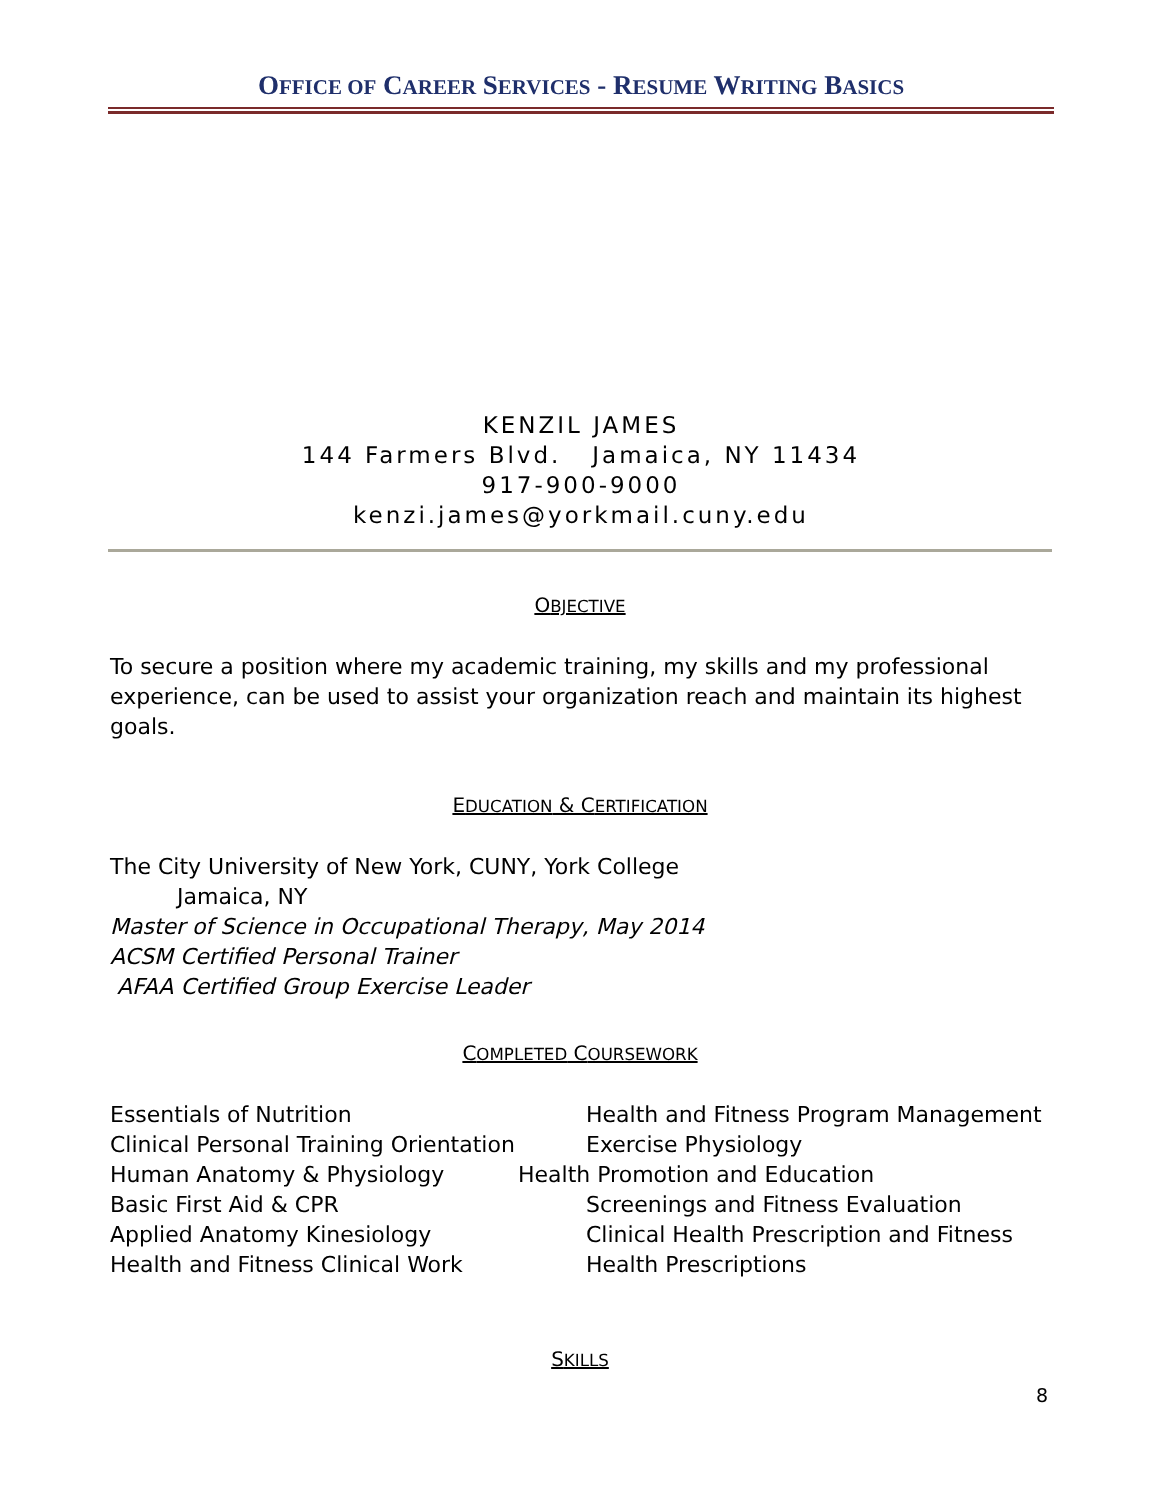OFFICE OF CAREER SERVICES - RESUME WRITING BASICS
KENZIL JAMES
144 Farmers Blvd. Jamaica, NY 11434
917-900-9000
kenzi.james@yorkmail.cuny.edu
OBJECTIVE
To secure a position where my academic training, my skills and my professional experience, can be used to assist your organization reach and maintain its highest goals.
EDUCATION & CERTIFICATION
The City University of New York, CUNY, York College
Jamaica, NY
Master of Science in Occupational Therapy, May 2014
ACSM Certified Personal Trainer
AFAA Certified Group Exercise Leader
COMPLETED COURSEWORK
Essentials of Nutrition Health and Fitness Program Management
Clinical Personal Training Orientation Exercise Physiology
Human Anatomy & Physiology Health Promotion and Education
Basic First Aid & CPR Screenings and Fitness Evaluation
Applied Anatomy Kinesiology Clinical Health Prescription and Fitness
Health and Fitness Clinical Work Health Prescriptions
SKILLS
8